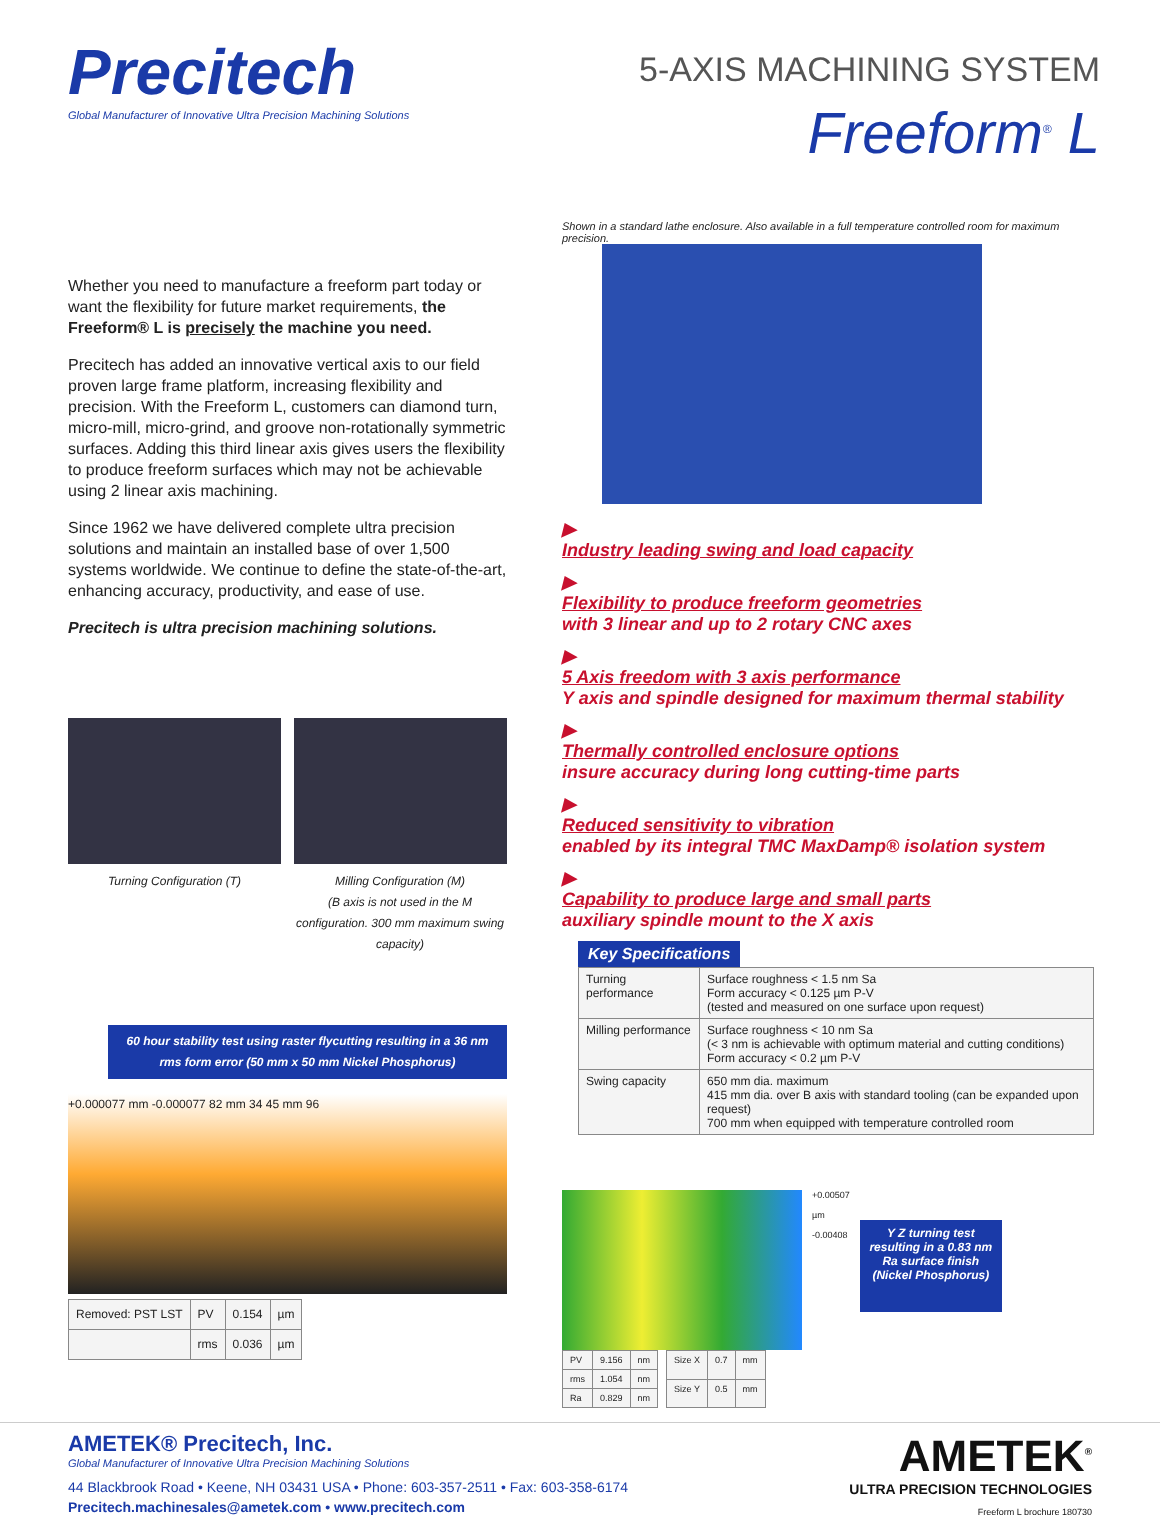Precitech
Global Manufacturer of Innovative Ultra Precision Machining Solutions
5-AXIS MACHINING SYSTEM
Freeform<sup>®</sup> L
Whether you need to manufacture a freeform part today or want the flexibility for future market requirements, the Freeform® L is precisely the machine you need.
Precitech has added an innovative vertical axis to our field proven large frame platform, increasing flexibility and precision. With the Freeform L, customers can diamond turn, micro-mill, micro-grind, and groove non-rotationally symmetric surfaces. Adding this third linear axis gives users the flexibility to produce freeform surfaces which may not be achievable using 2 linear axis machining.
Since 1962 we have delivered complete ultra precision solutions and maintain an installed base of over 1,500 systems worldwide. We continue to define the state-of-the-art, enhancing accuracy, productivity, and ease of use.
Precitech is ultra precision machining solutions.
Turning Configuration (T) Milling Configuration (M)
(B axis is not used in the M configuration. 300 mm maximum swing capacity)
60 hour stability test using raster flycutting resulting in a 36 nm rms form error (50 mm x 50 mm Nickel Phosphorus)
+0.000077 mm -0.000077 82 mm 34 45 mm 96
| Removed: PST LST | PV | 0.154 | µm |
| | rms | 0.036 | µm |
Shown in a standard lathe enclosure. Also available in a full temperature controlled room for maximum precision.
▶
Industry leading swing and load capacity
▶
Flexibility to produce freeform geometries
with 3 linear and up to 2 rotary CNC axes
▶
5 Axis freedom with 3 axis performance
Y axis and spindle designed for maximum thermal stability
▶
Thermally controlled enclosure options
insure accuracy during long cutting-time parts
▶
Reduced sensitivity to vibration
enabled by its integral TMC MaxDamp® isolation system
▶
Capability to produce large and small parts
auxiliary spindle mount to the X axis
Key Specifications
| Turning performance | Surface roughness < 1.5 nm Sa Form accuracy < 0.125 µm P-V (tested and measured on one surface upon request) |
| Milling performance | Surface roughness < 10 nm Sa (< 3 nm is achievable with optimum material and cutting conditions) Form accuracy < 0.2 µm P-V |
| Swing capacity | 650 mm dia. maximum 415 mm dia. over B axis with standard tooling (can be expanded upon request) 700 mm when equipped with temperature controlled room |
+0.00507
µm
-0.00408
Y Z turning test resulting in a 0.83 nm Ra surface finish (Nickel Phosphorus)
| PV | 9.156 | nm |
| rms | 1.054 | nm |
| Ra | 0.829 | nm |
| Size X | 0.7 | mm |
| Size Y | 0.5 | mm |
AMETEK® Precitech, Inc.
Global Manufacturer of Innovative Ultra Precision Machining Solutions
44 Blackbrook Road • Keene, NH 03431 USA • Phone: 603-357-2511 • Fax: 603-358-6174
Precitech.machinesales@ametek.com • www.precitech.com
AMETEK<sup>®</sup>
ULTRA PRECISION TECHNOLOGIES
Freeform L brochure 180730